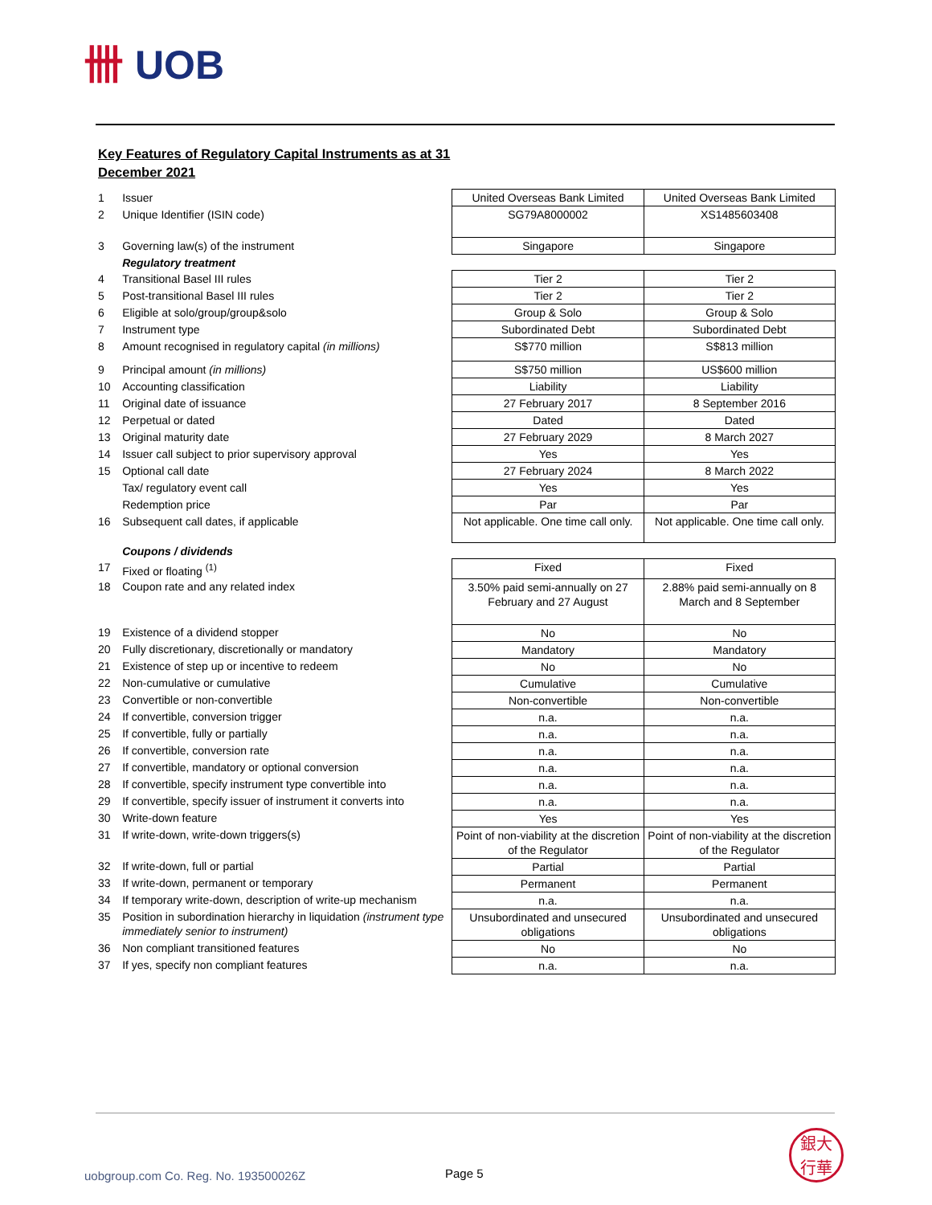卌 UOB
Key Features of Regulatory Capital Instruments as at 31 December 2021
| 1 | Issuer | United Overseas Bank Limited | United Overseas Bank Limited |
| 2 | Unique Identifier (ISIN code) | SG79A8000002 | XS1485603408 |
| 3 | Governing law(s) of the instrument | Singapore | Singapore |
| | Regulatory treatment | | |
| 4 | Transitional Basel III rules | Tier 2 | Tier 2 |
| 5 | Post-transitional Basel III rules | Tier 2 | Tier 2 |
| 6 | Eligible at solo/group/group&solo | Group & Solo | Group & Solo |
| 7 | Instrument type | Subordinated Debt | Subordinated Debt |
| 8 | Amount recognised in regulatory capital (in millions) | S$770 million | S$813 million |
| 9 | Principal amount (in millions) | S$750 million | US$600 million |
| 10 | Accounting classification | Liability | Liability |
| 11 | Original date of issuance | 27 February 2017 | 8 September 2016 |
| 12 | Perpetual or dated | Dated | Dated |
| 13 | Original maturity date | 27 February 2029 | 8 March 2027 |
| 14 | Issuer call subject to prior supervisory approval | Yes | Yes |
| 15 | Optional call date | 27 February 2024 | 8 March 2022 |
| | Tax/ regulatory event call | Yes | Yes |
| | Redemption price | Par | Par |
| 16 | Subsequent call dates, if applicable | Not applicable. One time call only. | Not applicable. One time call only. |
| | Coupons / dividends | | |
| 17 | Fixed or floating <sup>(1)</sup> | Fixed | Fixed |
| 18 | Coupon rate and any related index | 3.50% paid semi-annually on 27 February and 27 August | 2.88% paid semi-annually on 8 March and 8 September |
| 19 | Existence of a dividend stopper | No | No |
| 20 | Fully discretionary, discretionally or mandatory | Mandatory | Mandatory |
| 21 | Existence of step up or incentive to redeem | No | No |
| 22 | Non-cumulative or cumulative | Cumulative | Cumulative |
| 23 | Convertible or non-convertible | Non-convertible | Non-convertible |
| 24 | If convertible, conversion trigger | n.a. | n.a. |
| 25 | If convertible, fully or partially | n.a. | n.a. |
| 26 | If convertible, conversion rate | n.a. | n.a. |
| 27 | If convertible, mandatory or optional conversion | n.a. | n.a. |
| 28 | If convertible, specify instrument type convertible into | n.a. | n.a. |
| 29 | If convertible, specify issuer of instrument it converts into | n.a. | n.a. |
| 30 | Write-down feature | Yes | Yes |
| 31 | If write-down, write-down triggers(s) | Point of non-viability at the discretion of the Regulator | Point of non-viability at the discretion of the Regulator |
| 32 | If write-down, full or partial | Partial | Partial |
| 33 | If write-down, permanent or temporary | Permanent | Permanent |
| 34 | If temporary write-down, description of write-up mechanism | n.a. | n.a. |
| 35 | Position in subordination hierarchy in liquidation (instrument type immediately senior to instrument) | Unsubordinated and unsecured obligations | Unsubordinated and unsecured obligations |
| 36 | Non compliant transitioned features | No | No |
| 37 | If yes, specify non compliant features | n.a. | n.a. |
uobgroup.com Co. Reg. No. 193500026Z
Page 5
銀大
行華